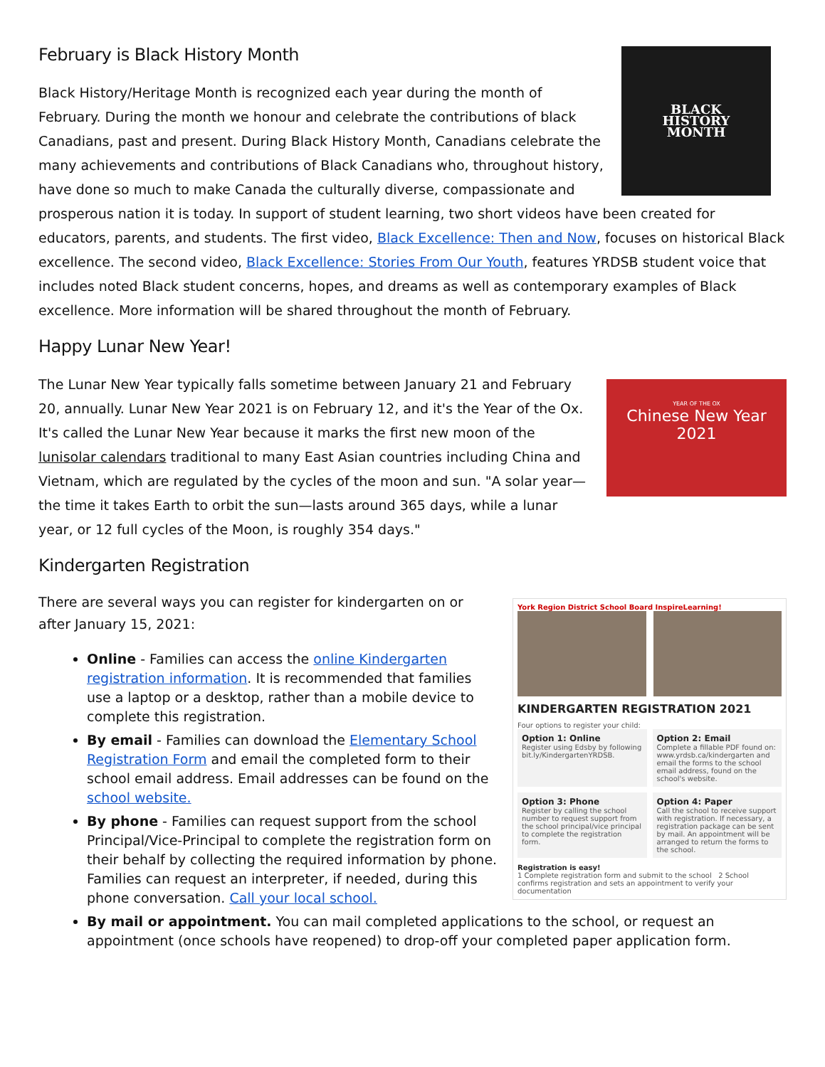BLACK
HISTORY
MONTH
February is Black History Month
Black History/Heritage Month is recognized each year during the month of February. During the month we honour and celebrate the contributions of black Canadians, past and present. During Black History Month, Canadians celebrate the many achievements and contributions of Black Canadians who, throughout history, have done so much to make Canada the culturally diverse, compassionate and prosperous nation it is today. In support of student learning, two short videos have been created for educators, parents, and students. The first video, Black Excellence: Then and Now, focuses on historical Black excellence. The second video, Black Excellence: Stories From Our Youth, features YRDSB student voice that includes noted Black student concerns, hopes, and dreams as well as contemporary examples of Black excellence. More information will be shared throughout the month of February.
Happy Lunar New Year!
YEAR OF THE OX
Chinese New Year 2021
The Lunar New Year typically falls sometime between January 21 and February 20, annually. Lunar New Year 2021 is on February 12, and it's the Year of the Ox. It's called the Lunar New Year because it marks the first new moon of the lunisolar calendars traditional to many East Asian countries including China and Vietnam, which are regulated by the cycles of the moon and sun. "A solar year—the time it takes Earth to orbit the sun—lasts around 365 days, while a lunar year, or 12 full cycles of the Moon, is roughly 354 days."
Kindergarten Registration
York Region District School Board InspireLearning!
KINDERGARTEN REGISTRATION 2021
Four options to register your child:
Option 1: Online
Register using Edsby by following bit.ly/KindergartenYRDSB.
Option 2: Email
Complete a fillable PDF found on: www.yrdsb.ca/kindergarten and email the forms to the school email address, found on the school's website.
Option 3: Phone
Register by calling the school number to request support from the school principal/vice principal to complete the registration form.
Option 4: Paper
Call the school to receive support with registration. If necessary, a registration package can be sent by mail. An appointment will be arranged to return the forms to the school.
Registration is easy!
1 Complete registration form and submit to the school 2 School confirms registration and sets an appointment to verify your documentation
There are several ways you can register for kindergarten on or after January 15, 2021:
Online - Families can access the online Kindergarten registration information. It is recommended that families use a laptop or a desktop, rather than a mobile device to complete this registration.
By email - Families can download the Elementary School Registration Form and email the completed form to their school email address. Email addresses can be found on the school website.
By phone - Families can request support from the school Principal/Vice-Principal to complete the registration form on their behalf by collecting the required information by phone. Families can request an interpreter, if needed, during this phone conversation. Call your local school.
By mail or appointment. You can mail completed applications to the school, or request an appointment (once schools have reopened) to drop-off your completed paper application form.